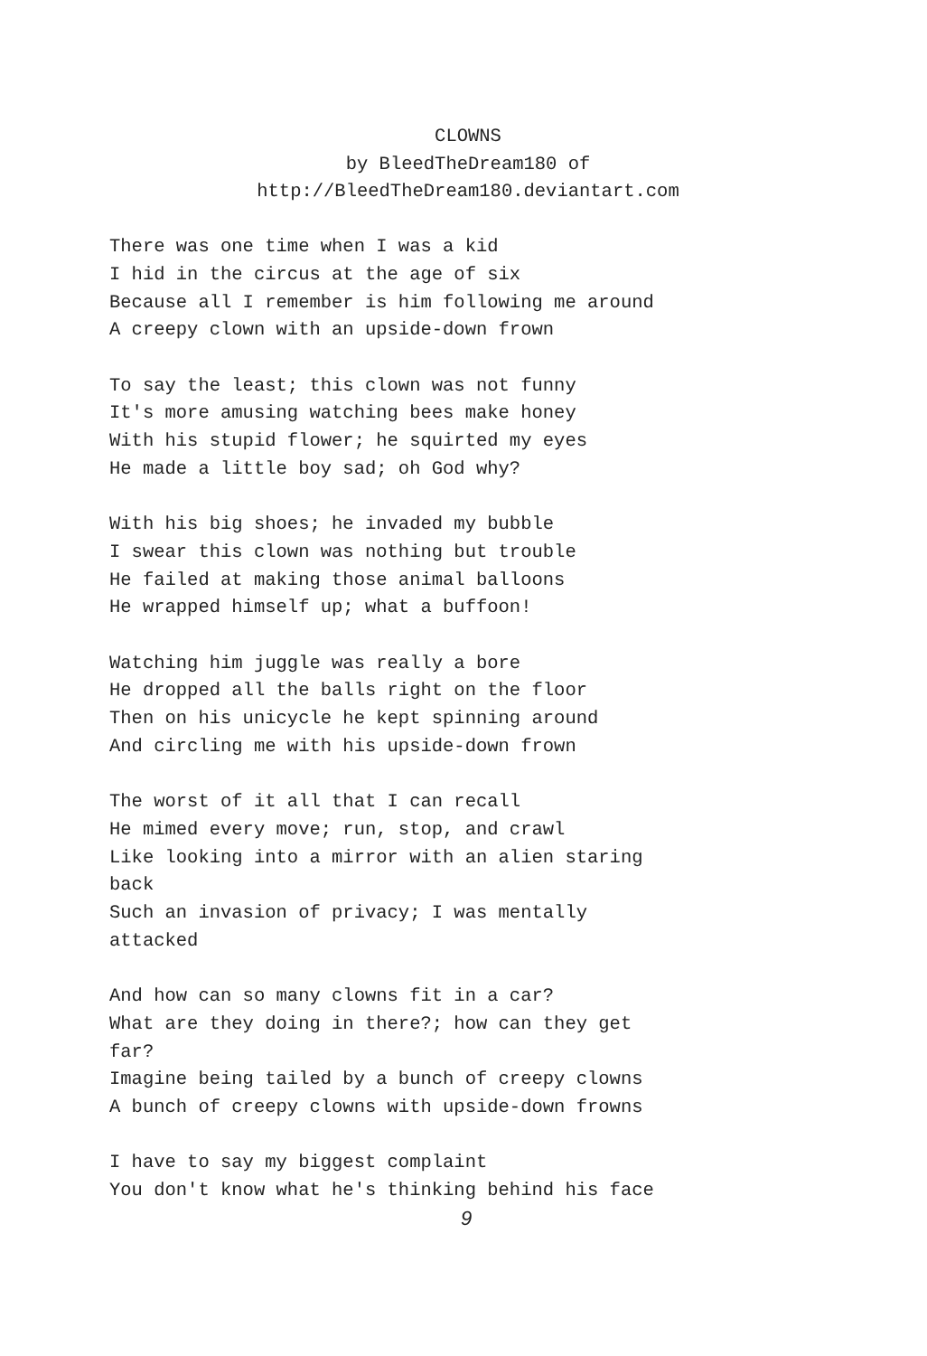CLOWNS
by BleedTheDream180 of
http://BleedTheDream180.deviantart.com
There was one time when I was a kid I hid in the circus at the age of six Because all I remember is him following me around A creepy clown with an upside-down frown To say the least; this clown was not funny It's more amusing watching bees make honey With his stupid flower; he squirted my eyes He made a little boy sad; oh God why? With his big shoes; he invaded my bubble I swear this clown was nothing but trouble He failed at making those animal balloons He wrapped himself up; what a buffoon! Watching him juggle was really a bore He dropped all the balls right on the floor Then on his unicycle he kept spinning around And circling me with his upside-down frown The worst of it all that I can recall He mimed every move; run, stop, and crawl Like looking into a mirror with an alien staring back Such an invasion of privacy; I was mentally attacked And how can so many clowns fit in a car? What are they doing in there?; how can they get far? Imagine being tailed by a bunch of creepy clowns A bunch of creepy clowns with upside-down frowns I have to say my biggest complaint You don't know what he's thinking behind his face
9